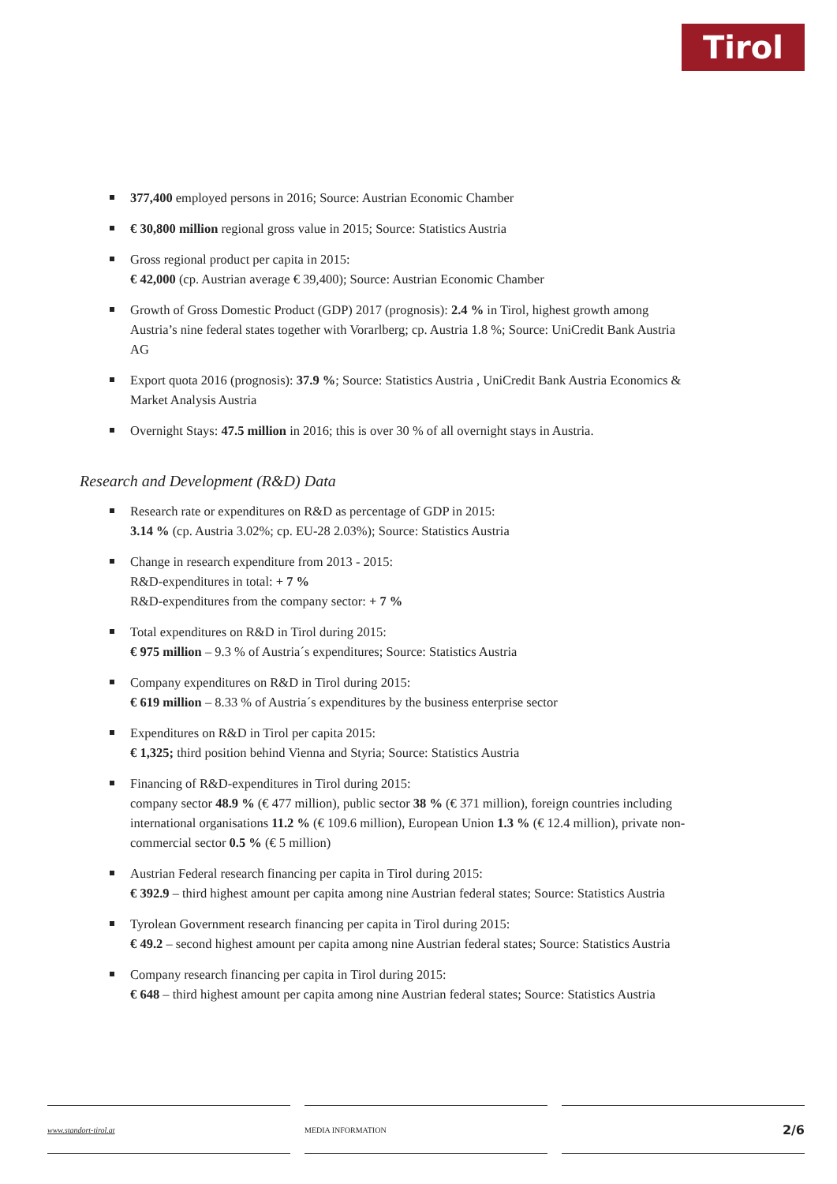Tirol
377,400 employed persons in 2016; Source: Austrian Economic Chamber
€ 30,800 million regional gross value in 2015; Source: Statistics Austria
Gross regional product per capita in 2015:
€ 42,000 (cp. Austrian average € 39,400); Source: Austrian Economic Chamber
Growth of Gross Domestic Product (GDP) 2017 (prognosis): 2.4 % in Tirol, highest growth among Austria’s nine federal states together with Vorarlberg; cp. Austria 1.8 %; Source: UniCredit Bank Austria AG
Export quota 2016 (prognosis): 37.9 %; Source: Statistics Austria , UniCredit Bank Austria Economics & Market Analysis Austria
Overnight Stays: 47.5 million in 2016; this is over 30 % of all overnight stays in Austria.
Research and Development (R&D) Data
Research rate or expenditures on R&D as percentage of GDP in 2015:
3.14 % (cp. Austria 3.02%; cp. EU-28 2.03%); Source: Statistics Austria
Change in research expenditure from 2013 - 2015:
R&D-expenditures in total: + 7 %
R&D-expenditures from the company sector: + 7 %
Total expenditures on R&D in Tirol during 2015:
€ 975 million – 9.3 % of Austria´s expenditures; Source: Statistics Austria
Company expenditures on R&D in Tirol during 2015:
€ 619 million – 8.33 % of Austria´s expenditures by the business enterprise sector
Expenditures on R&D in Tirol per capita 2015:
€ 1,325; third position behind Vienna and Styria; Source: Statistics Austria
Financing of R&D-expenditures in Tirol during 2015:
company sector 48.9 % (€ 477 million), public sector 38 % (€ 371 million), foreign countries including international organisations 11.2 % (€ 109.6 million), European Union 1.3 % (€ 12.4 million), private non-commercial sector 0.5 % (€ 5 million)
Austrian Federal research financing per capita in Tirol during 2015:
€ 392.9 – third highest amount per capita among nine Austrian federal states; Source: Statistics Austria
Tyrolean Government research financing per capita in Tirol during 2015:
€ 49.2 – second highest amount per capita among nine Austrian federal states; Source: Statistics Austria
Company research financing per capita in Tirol during 2015:
€ 648 – third highest amount per capita among nine Austrian federal states; Source: Statistics Austria
www.standort-tirol.at MEDIA INFORMATION
2/6